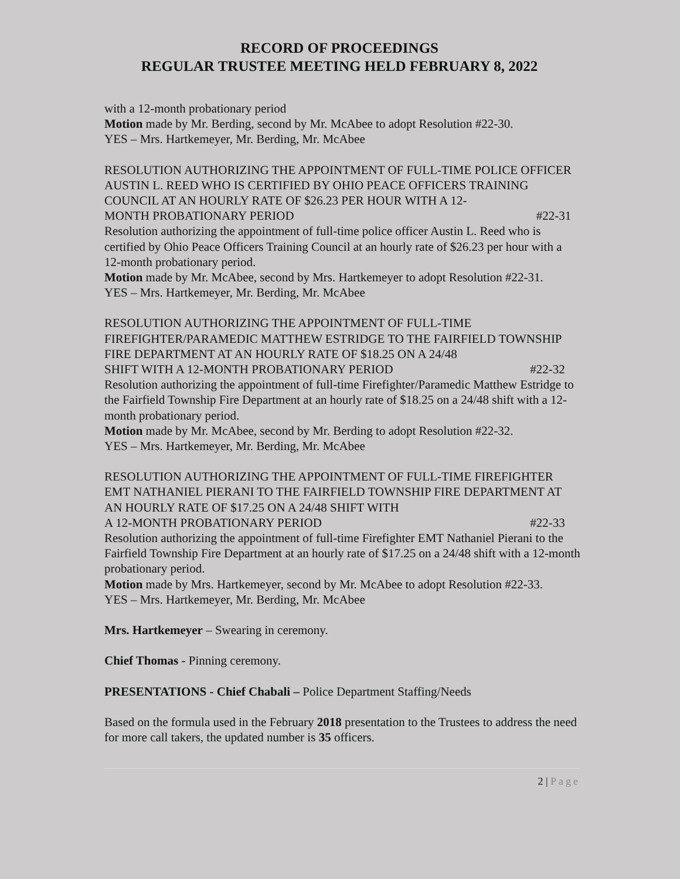RECORD OF PROCEEDINGS
REGULAR TRUSTEE MEETING HELD FEBRUARY 8, 2022
with a 12-month probationary period
Motion made by Mr. Berding, second by Mr. McAbee to adopt Resolution #22-30.
YES – Mrs. Hartkemeyer, Mr. Berding, Mr. McAbee
RESOLUTION AUTHORIZING THE APPOINTMENT OF FULL-TIME POLICE OFFICER AUSTIN L. REED WHO IS CERTIFIED BY OHIO PEACE OFFICERS TRAINING COUNCIL AT AN HOURLY RATE OF $26.23 PER HOUR WITH A 12-
MONTH PROBATIONARY PERIOD #22-31
Resolution authorizing the appointment of full-time police officer Austin L. Reed who is certified by Ohio Peace Officers Training Council at an hourly rate of $26.23 per hour with a 12-month probationary period.
Motion made by Mr. McAbee, second by Mrs. Hartkemeyer to adopt Resolution #22-31.
YES – Mrs. Hartkemeyer, Mr. Berding, Mr. McAbee
RESOLUTION AUTHORIZING THE APPOINTMENT OF FULL-TIME FIREFIGHTER/PARAMEDIC MATTHEW ESTRIDGE TO THE FAIRFIELD TOWNSHIP FIRE DEPARTMENT AT AN HOURLY RATE OF $18.25 ON A 24/48
SHIFT WITH A 12-MONTH PROBATIONARY PERIOD #22-32
Resolution authorizing the appointment of full-time Firefighter/Paramedic Matthew Estridge to the Fairfield Township Fire Department at an hourly rate of $18.25 on a 24/48 shift with a 12-month probationary period.
Motion made by Mr. McAbee, second by Mr. Berding to adopt Resolution #22-32.
YES – Mrs. Hartkemeyer, Mr. Berding, Mr. McAbee
RESOLUTION AUTHORIZING THE APPOINTMENT OF FULL-TIME FIREFIGHTER EMT NATHANIEL PIERANI TO THE FAIRFIELD TOWNSHIP FIRE DEPARTMENT AT AN HOURLY RATE OF $17.25 ON A 24/48 SHIFT WITH
A 12-MONTH PROBATIONARY PERIOD #22-33
Resolution authorizing the appointment of full-time Firefighter EMT Nathaniel Pierani to the Fairfield Township Fire Department at an hourly rate of $17.25 on a 24/48 shift with a 12-month probationary period.
Motion made by Mrs. Hartkemeyer, second by Mr. McAbee to adopt Resolution #22-33.
YES – Mrs. Hartkemeyer, Mr. Berding, Mr. McAbee
Mrs. Hartkemeyer – Swearing in ceremony.
Chief Thomas - Pinning ceremony.
PRESENTATIONS - Chief Chabali – Police Department Staffing/Needs
Based on the formula used in the February 2018 presentation to the Trustees to address the need for more call takers, the updated number is 35 officers.
2 | Page